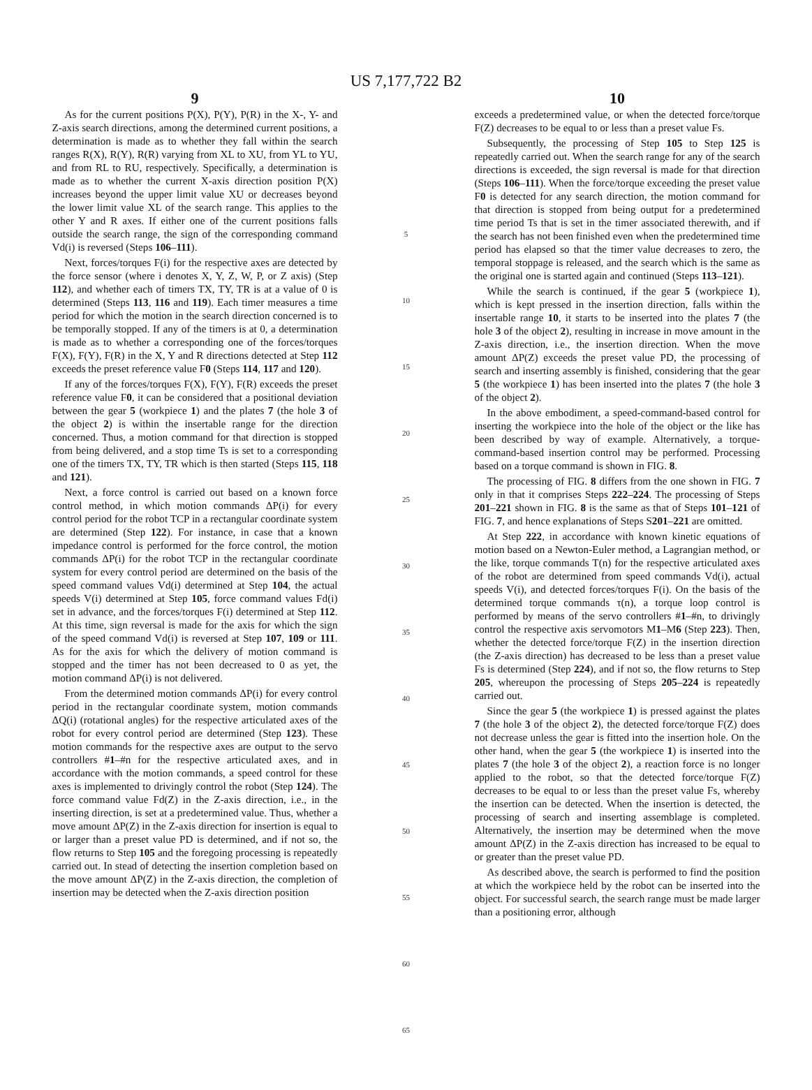US 7,177,722 B2
9
As for the current positions P(X), P(Y), P(R) in the X-, Y- and Z-axis search directions, among the determined current positions, a determination is made as to whether they fall within the search ranges R(X), R(Y), R(R) varying from XL to XU, from YL to YU, and from RL to RU, respectively. Specifically, a determination is made as to whether the current X-axis direction position P(X) increases beyond the upper limit value XU or decreases beyond the lower limit value XL of the search range. This applies to the other Y and R axes. If either one of the current positions falls outside the search range, the sign of the corresponding command Vd(i) is reversed (Steps 106–111).
Next, forces/torques F(i) for the respective axes are detected by the force sensor (where i denotes X, Y, Z, W, P, or Z axis) (Step 112), and whether each of timers TX, TY, TR is at a value of 0 is determined (Steps 113, 116 and 119). Each timer measures a time period for which the motion in the search direction concerned is to be temporally stopped. If any of the timers is at 0, a determination is made as to whether a corresponding one of the forces/torques F(X), F(Y), F(R) in the X, Y and R directions detected at Step 112 exceeds the preset reference value F0 (Steps 114, 117 and 120).
If any of the forces/torques F(X), F(Y), F(R) exceeds the preset reference value F0, it can be considered that a positional deviation between the gear 5 (workpiece 1) and the plates 7 (the hole 3 of the object 2) is within the insertable range for the direction concerned. Thus, a motion command for that direction is stopped from being delivered, and a stop time Ts is set to a corresponding one of the timers TX, TY, TR which is then started (Steps 115, 118 and 121).
Next, a force control is carried out based on a known force control method, in which motion commands ΔP(i) for every control period for the robot TCP in a rectangular coordinate system are determined (Step 122). For instance, in case that a known impedance control is performed for the force control, the motion commands ΔP(i) for the robot TCP in the rectangular coordinate system for every control period are determined on the basis of the speed command values Vd(i) determined at Step 104, the actual speeds V(i) determined at Step 105, force command values Fd(i) set in advance, and the forces/torques F(i) determined at Step 112. At this time, sign reversal is made for the axis for which the sign of the speed command Vd(i) is reversed at Step 107, 109 or 111. As for the axis for which the delivery of motion command is stopped and the timer has not been decreased to 0 as yet, the motion command ΔP(i) is not delivered.
From the determined motion commands ΔP(i) for every control period in the rectangular coordinate system, motion commands ΔQ(i) (rotational angles) for the respective articulated axes of the robot for every control period are determined (Step 123). These motion commands for the respective axes are output to the servo controllers #1–#n for the respective articulated axes, and in accordance with the motion commands, a speed control for these axes is implemented to drivingly control the robot (Step 124). The force command value Fd(Z) in the Z-axis direction, i.e., in the inserting direction, is set at a predetermined value. Thus, whether a move amount ΔP(Z) in the Z-axis direction for insertion is equal to or larger than a preset value PD is determined, and if not so, the flow returns to Step 105 and the foregoing processing is repeatedly carried out. In stead of detecting the insertion completion based on the move amount ΔP(Z) in the Z-axis direction, the completion of insertion may be detected when the Z-axis direction position
5
10
15
20
25
30
35
40
45
50
55
60
65
10
exceeds a predetermined value, or when the detected force/torque F(Z) decreases to be equal to or less than a preset value Fs.
Subsequently, the processing of Step 105 to Step 125 is repeatedly carried out. When the search range for any of the search directions is exceeded, the sign reversal is made for that direction (Steps 106–111). When the force/torque exceeding the preset value F0 is detected for any search direction, the motion command for that direction is stopped from being output for a predetermined time period Ts that is set in the timer associated therewith, and if the search has not been finished even when the predetermined time period has elapsed so that the timer value decreases to zero, the temporal stoppage is released, and the search which is the same as the original one is started again and continued (Steps 113–121).
While the search is continued, if the gear 5 (workpiece 1), which is kept pressed in the insertion direction, falls within the insertable range 10, it starts to be inserted into the plates 7 (the hole 3 of the object 2), resulting in increase in move amount in the Z-axis direction, i.e., the insertion direction. When the move amount ΔP(Z) exceeds the preset value PD, the processing of search and inserting assembly is finished, considering that the gear 5 (the workpiece 1) has been inserted into the plates 7 (the hole 3 of the object 2).
In the above embodiment, a speed-command-based control for inserting the workpiece into the hole of the object or the like has been described by way of example. Alternatively, a torque-command-based insertion control may be performed. Processing based on a torque command is shown in FIG. 8.
The processing of FIG. 8 differs from the one shown in FIG. 7 only in that it comprises Steps 222–224. The processing of Steps 201–221 shown in FIG. 8 is the same as that of Steps 101–121 of FIG. 7, and hence explanations of Steps S201–221 are omitted.
At Step 222, in accordance with known kinetic equations of motion based on a Newton-Euler method, a Lagrangian method, or the like, torque commands T(n) for the respective articulated axes of the robot are determined from speed commands Vd(i), actual speeds V(i), and detected forces/torques F(i). On the basis of the determined torque commands τ(n), a torque loop control is performed by means of the servo controllers #1–#n, to drivingly control the respective axis servomotors M1–M6 (Step 223). Then, whether the detected force/torque F(Z) in the insertion direction (the Z-axis direction) has decreased to be less than a preset value Fs is determined (Step 224), and if not so, the flow returns to Step 205, whereupon the processing of Steps 205–224 is repeatedly carried out.
Since the gear 5 (the workpiece 1) is pressed against the plates 7 (the hole 3 of the object 2), the detected force/torque F(Z) does not decrease unless the gear is fitted into the insertion hole. On the other hand, when the gear 5 (the workpiece 1) is inserted into the plates 7 (the hole 3 of the object 2), a reaction force is no longer applied to the robot, so that the detected force/torque F(Z) decreases to be equal to or less than the preset value Fs, whereby the insertion can be detected. When the insertion is detected, the processing of search and inserting assemblage is completed. Alternatively, the insertion may be determined when the move amount ΔP(Z) in the Z-axis direction has increased to be equal to or greater than the preset value PD.
As described above, the search is performed to find the position at which the workpiece held by the robot can be inserted into the object. For successful search, the search range must be made larger than a positioning error, although